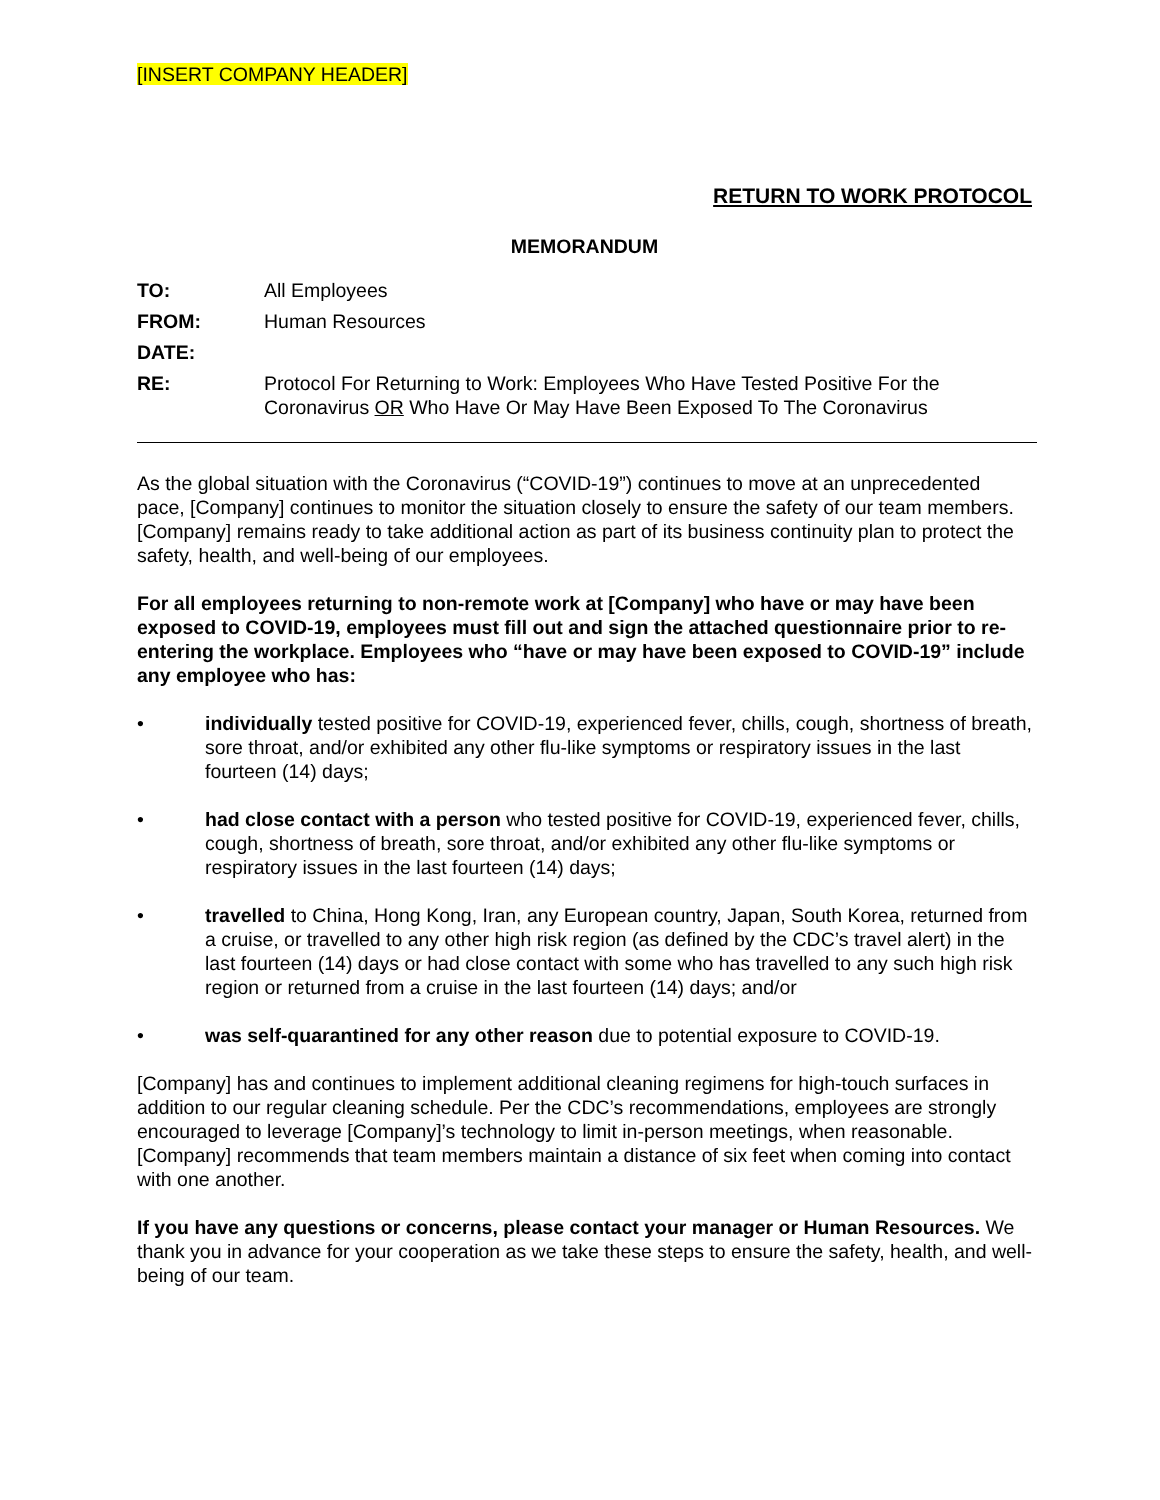[INSERT COMPANY HEADER]
RETURN TO WORK PROTOCOL
MEMORANDUM
| TO: | All Employees |
| FROM: | Human Resources |
| DATE: | |
| RE: | Protocol For Returning to Work: Employees Who Have Tested Positive For the Coronavirus OR Who Have Or May Have Been Exposed To The Coronavirus |
As the global situation with the Coronavirus (“COVID-19”) continues to move at an unprecedented pace, [Company] continues to monitor the situation closely to ensure the safety of our team members. [Company] remains ready to take additional action as part of its business continuity plan to protect the safety, health, and well-being of our employees.
For all employees returning to non-remote work at [Company] who have or may have been exposed to COVID-19, employees must fill out and sign the attached questionnaire prior to re-entering the workplace. Employees who “have or may have been exposed to COVID-19” include any employee who has:
• individually tested positive for COVID-19, experienced fever, chills, cough, shortness of breath, sore throat, and/or exhibited any other flu-like symptoms or respiratory issues in the last fourteen (14) days;
• had close contact with a person who tested positive for COVID-19, experienced fever, chills, cough, shortness of breath, sore throat, and/or exhibited any other flu-like symptoms or respiratory issues in the last fourteen (14) days;
• travelled to China, Hong Kong, Iran, any European country, Japan, South Korea, returned from a cruise, or travelled to any other high risk region (as defined by the CDC’s travel alert) in the last fourteen (14) days or had close contact with some who has travelled to any such high risk region or returned from a cruise in the last fourteen (14) days; and/or
• was self-quarantined for any other reason due to potential exposure to COVID-19.
[Company] has and continues to implement additional cleaning regimens for high-touch surfaces in addition to our regular cleaning schedule. Per the CDC’s recommendations, employees are strongly encouraged to leverage [Company]’s technology to limit in-person meetings, when reasonable. [Company] recommends that team members maintain a distance of six feet when coming into contact with one another.
If you have any questions or concerns, please contact your manager or Human Resources. We thank you in advance for your cooperation as we take these steps to ensure the safety, health, and well-being of our team.